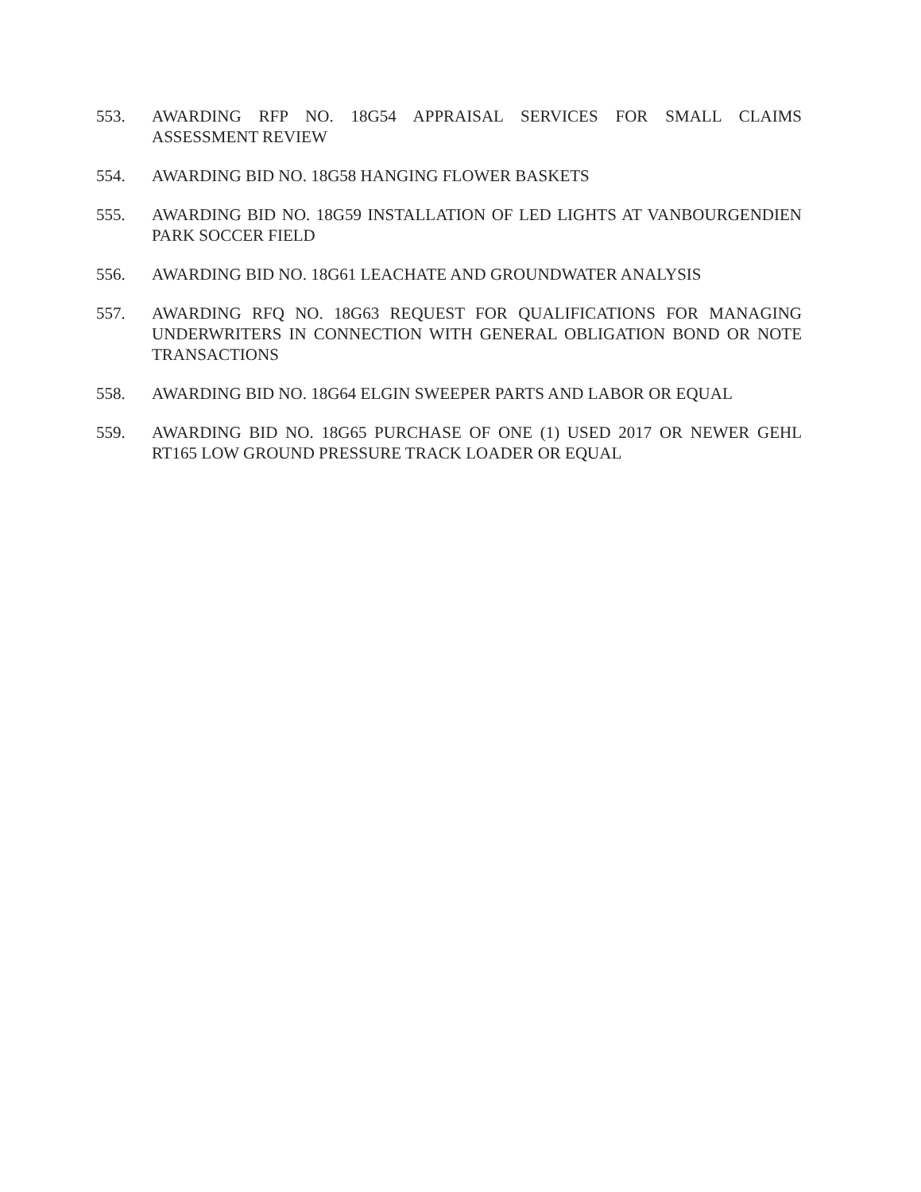553. AWARDING RFP NO. 18G54 APPRAISAL SERVICES FOR SMALL CLAIMS ASSESSMENT REVIEW
554. AWARDING BID NO. 18G58 HANGING FLOWER BASKETS
555. AWARDING BID NO. 18G59 INSTALLATION OF LED LIGHTS AT VANBOURGENDIEN PARK SOCCER FIELD
556. AWARDING BID NO. 18G61 LEACHATE AND GROUNDWATER ANALYSIS
557. AWARDING RFQ NO. 18G63 REQUEST FOR QUALIFICATIONS FOR MANAGING UNDERWRITERS IN CONNECTION WITH GENERAL OBLIGATION BOND OR NOTE TRANSACTIONS
558. AWARDING BID NO. 18G64 ELGIN SWEEPER PARTS AND LABOR OR EQUAL
559. AWARDING BID NO. 18G65 PURCHASE OF ONE (1) USED 2017 OR NEWER GEHL RT165 LOW GROUND PRESSURE TRACK LOADER OR EQUAL